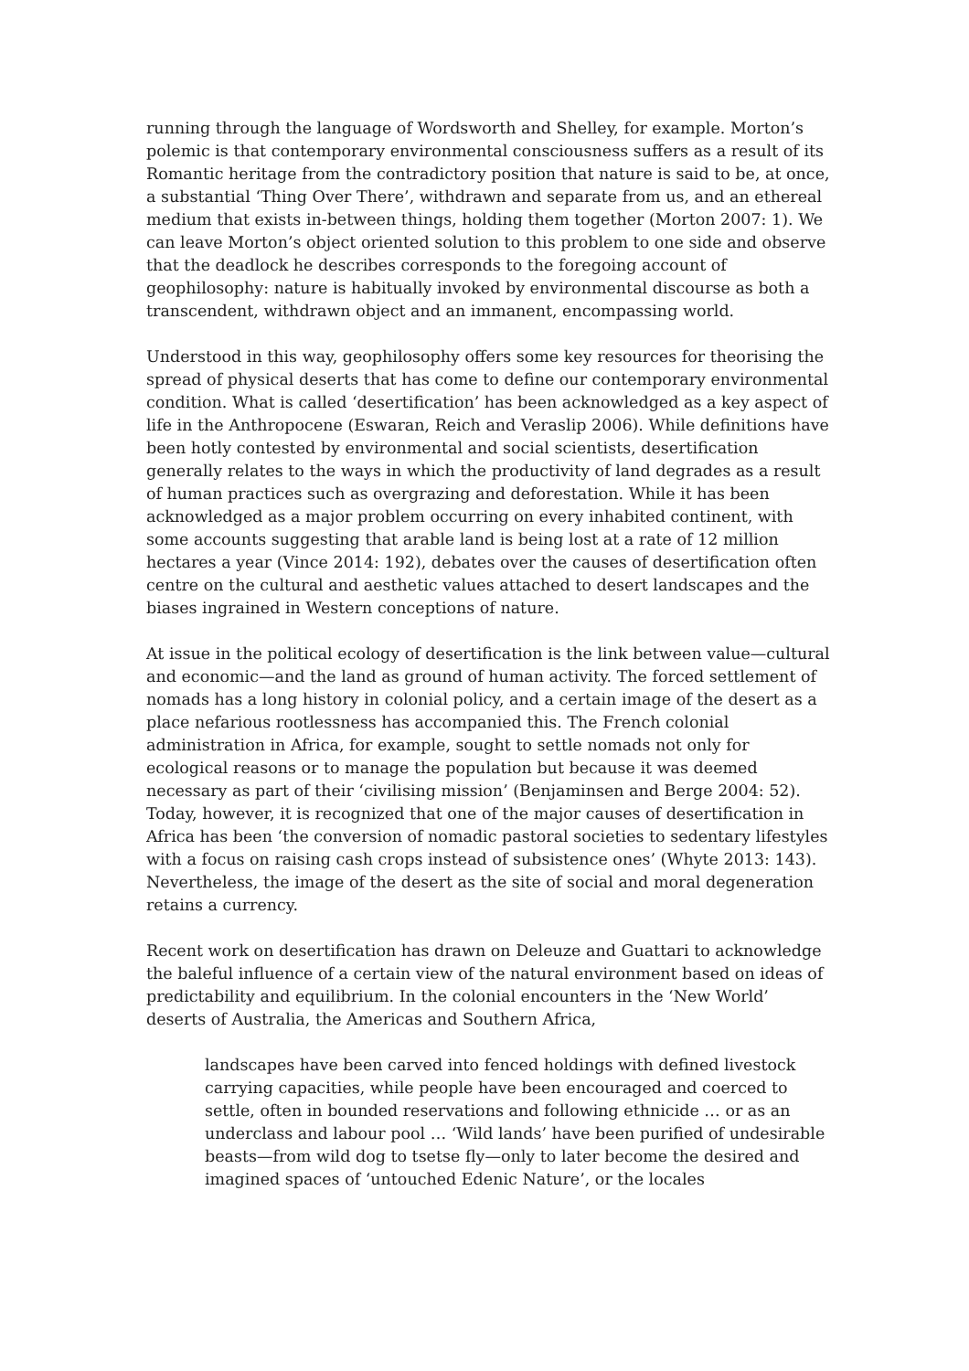running through the language of Wordsworth and Shelley, for example. Morton’s polemic is that contemporary environmental consciousness suffers as a result of its Romantic heritage from the contradictory position that nature is said to be, at once, a substantial ‘Thing Over There’, withdrawn and separate from us, and an ethereal medium that exists in-between things, holding them together (Morton 2007: 1). We can leave Morton’s object oriented solution to this problem to one side and observe that the deadlock he describes corresponds to the foregoing account of geophilosophy: nature is habitually invoked by environmental discourse as both a transcendent, withdrawn object and an immanent, encompassing world.
Understood in this way, geophilosophy offers some key resources for theorising the spread of physical deserts that has come to define our contemporary environmental condition. What is called ‘desertification’ has been acknowledged as a key aspect of life in the Anthropocene (Eswaran, Reich and Veraslip 2006). While definitions have been hotly contested by environmental and social scientists, desertification generally relates to the ways in which the productivity of land degrades as a result of human practices such as overgrazing and deforestation. While it has been acknowledged as a major problem occurring on every inhabited continent, with some accounts suggesting that arable land is being lost at a rate of 12 million hectares a year (Vince 2014: 192), debates over the causes of desertification often centre on the cultural and aesthetic values attached to desert landscapes and the biases ingrained in Western conceptions of nature.
At issue in the political ecology of desertification is the link between value—cultural and economic—and the land as ground of human activity. The forced settlement of nomads has a long history in colonial policy, and a certain image of the desert as a place nefarious rootlessness has accompanied this. The French colonial administration in Africa, for example, sought to settle nomads not only for ecological reasons or to manage the population but because it was deemed necessary as part of their ‘civilising mission’ (Benjaminsen and Berge 2004: 52). Today, however, it is recognized that one of the major causes of desertification in Africa has been ‘the conversion of nomadic pastoral societies to sedentary lifestyles with a focus on raising cash crops instead of subsistence ones’ (Whyte 2013: 143). Nevertheless, the image of the desert as the site of social and moral degeneration retains a currency.
Recent work on desertification has drawn on Deleuze and Guattari to acknowledge the baleful influence of a certain view of the natural environment based on ideas of predictability and equilibrium. In the colonial encounters in the ‘New World’ deserts of Australia, the Americas and Southern Africa,
landscapes have been carved into fenced holdings with defined livestock carrying capacities, while people have been encouraged and coerced to settle, often in bounded reservations and following ethnicide … or as an underclass and labour pool … ‘Wild lands’ have been purified of undesirable beasts—from wild dog to tsetse fly—only to later become the desired and imagined spaces of ‘untouched Edenic Nature’, or the locales